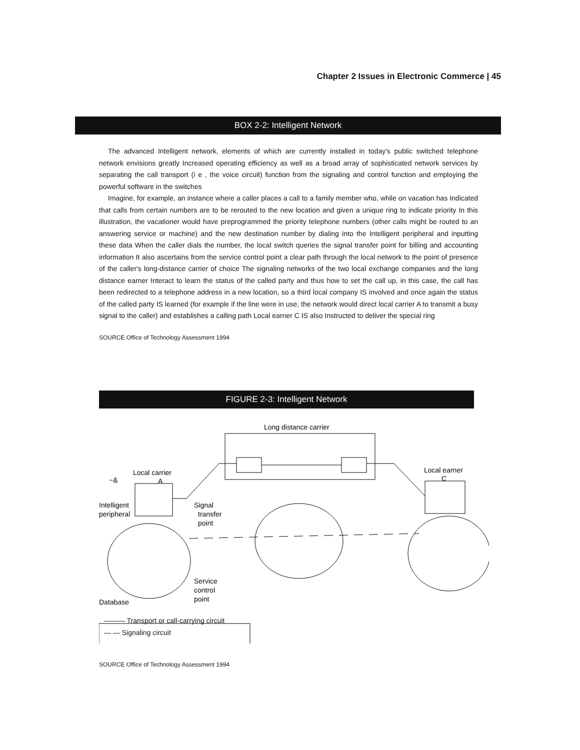Chapter 2 Issues in Electronic Commerce | 45
BOX 2-2: Intelligent Network
The advanced Intelligent network, elements of which are currently installed in today's public switched telephone network envisions greatly Increased operating efficiency as well as a broad array of sophisticated network services by separating the call transport (i e , the voice circuit) function from the signaling and control function and employing the powerful software in the switches
Imagine, for example, an instance where a caller places a call to a family member who, while on vacation has Indicated that calls from certain numbers are to be rerouted to the new location and given a unique ring to indicate priority In this illustration, the vacationer would have preprogrammed the priority telephone numbers (other calls might be routed to an answering service or machine) and the new destination number by dialing into the Intelligent peripheral and inputting these data When the caller dials the number, the local switch queries the signal transfer point for billing and accounting information It also ascertains from the service control point a clear path through the local network to the point of presence of the caller's long-distance carrier of choice The signaling networks of the two local exchange companies and the long distance earner Interact to learn the status of the called party and thus how to set the call up, in this case, the call has been redirected to a telephone address in a new location, so a third local company IS involved and once again the status of the called party IS learned (for example if the line were in use, the network would direct local carrier A to transmit a busy signal to the caller) and establishes a calling path Local earner C IS also Instructed to deliver the special ring
SOURCE Office of Technology Assessment 1994
FIGURE 2-3: Intelligent Network
Long distance carrier
Local carrier
A
~&
Local earner
C
Intelligent
peripheral
Signal
transfer
point
Service
control
point
Database
——— Transport or call-carrying circuit
— — Signaling circuit
SOURCE Office of Technology Assessment 1994